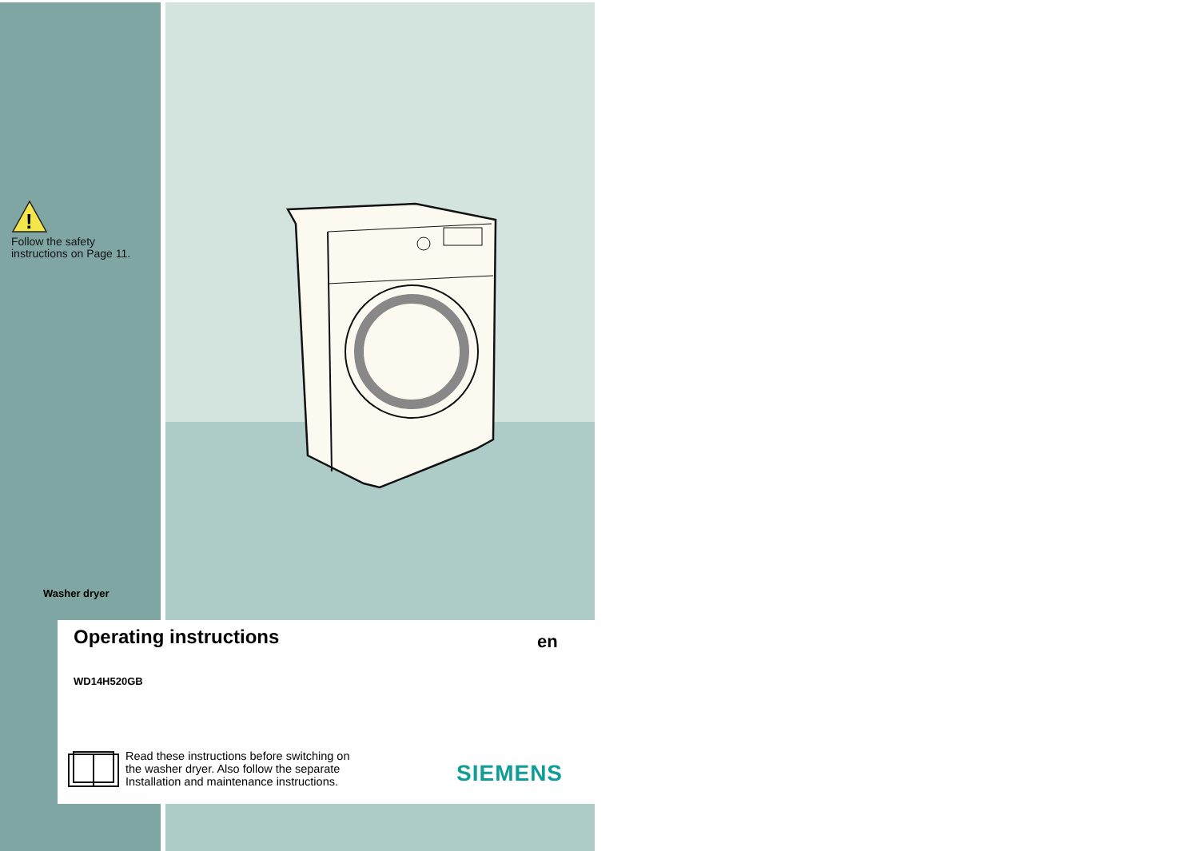!
Follow the safety
instructions on Page 11.
Washer dryer
Operating instructions en
WD14H520GB
Read these instructions before switching on
the washer dryer. Also follow the separate
Installation and maintenance instructions.
SIEMENS